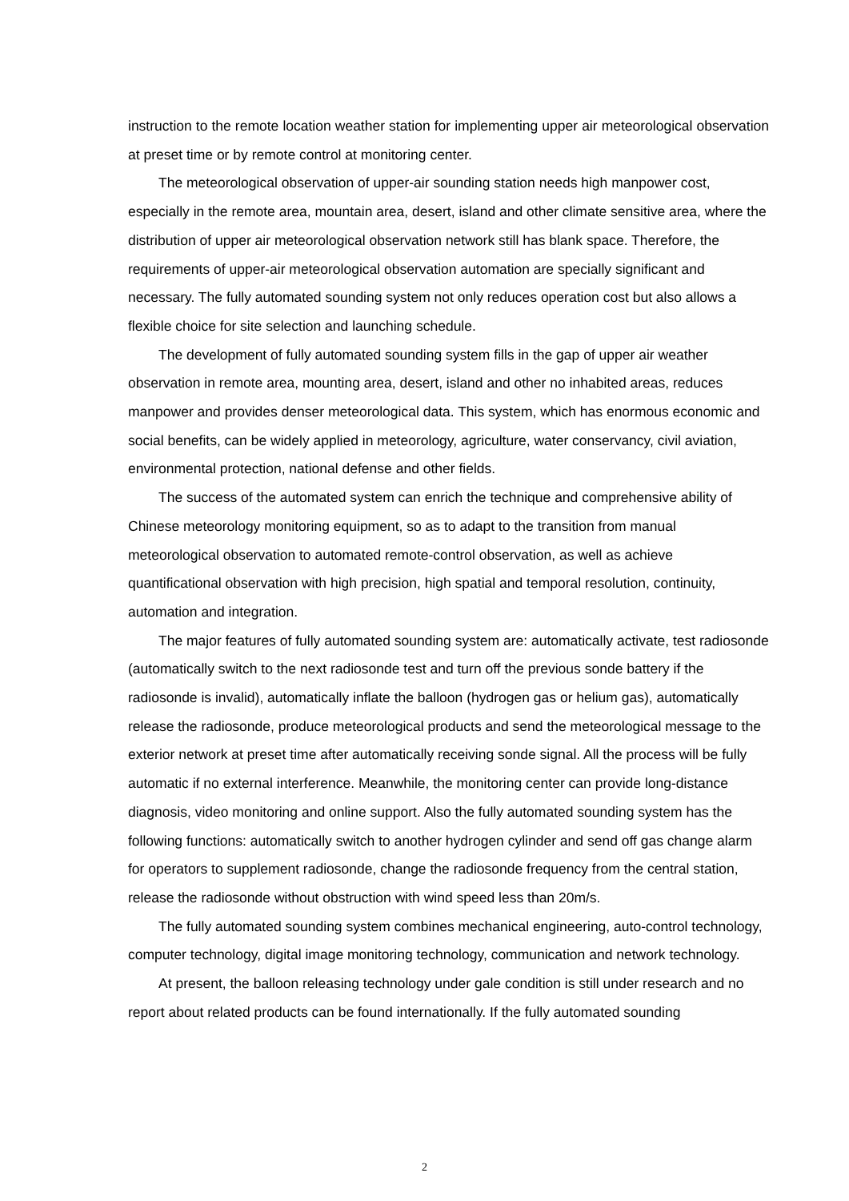instruction to the remote location weather station for implementing upper air meteorological observation at preset time or by remote control at monitoring center.
The meteorological observation of upper-air sounding station needs high manpower cost, especially in the remote area, mountain area, desert, island and other climate sensitive area, where the distribution of upper air meteorological observation network still has blank space. Therefore, the requirements of upper-air meteorological observation automation are specially significant and necessary. The fully automated sounding system not only reduces operation cost but also allows a flexible choice for site selection and launching schedule.
The development of fully automated sounding system fills in the gap of upper air weather observation in remote area, mounting area, desert, island and other no inhabited areas, reduces manpower and provides denser meteorological data. This system, which has enormous economic and social benefits, can be widely applied in meteorology, agriculture, water conservancy, civil aviation, environmental protection, national defense and other fields.
The success of the automated system can enrich the technique and comprehensive ability of Chinese meteorology monitoring equipment, so as to adapt to the transition from manual meteorological observation to automated remote-control observation, as well as achieve quantificational observation with high precision, high spatial and temporal resolution, continuity, automation and integration.
The major features of fully automated sounding system are: automatically activate, test radiosonde (automatically switch to the next radiosonde test and turn off the previous sonde battery if the radiosonde is invalid), automatically inflate the balloon (hydrogen gas or helium gas), automatically release the radiosonde, produce meteorological products and send the meteorological message to the exterior network at preset time after automatically receiving sonde signal. All the process will be fully automatic if no external interference. Meanwhile, the monitoring center can provide long-distance diagnosis, video monitoring and online support. Also the fully automated sounding system has the following functions: automatically switch to another hydrogen cylinder and send off gas change alarm for operators to supplement radiosonde, change the radiosonde frequency from the central station, release the radiosonde without obstruction with wind speed less than 20m/s.
The fully automated sounding system combines mechanical engineering, auto-control technology, computer technology, digital image monitoring technology, communication and network technology.
At present, the balloon releasing technology under gale condition is still under research and no report about related products can be found internationally. If the fully automated sounding
2